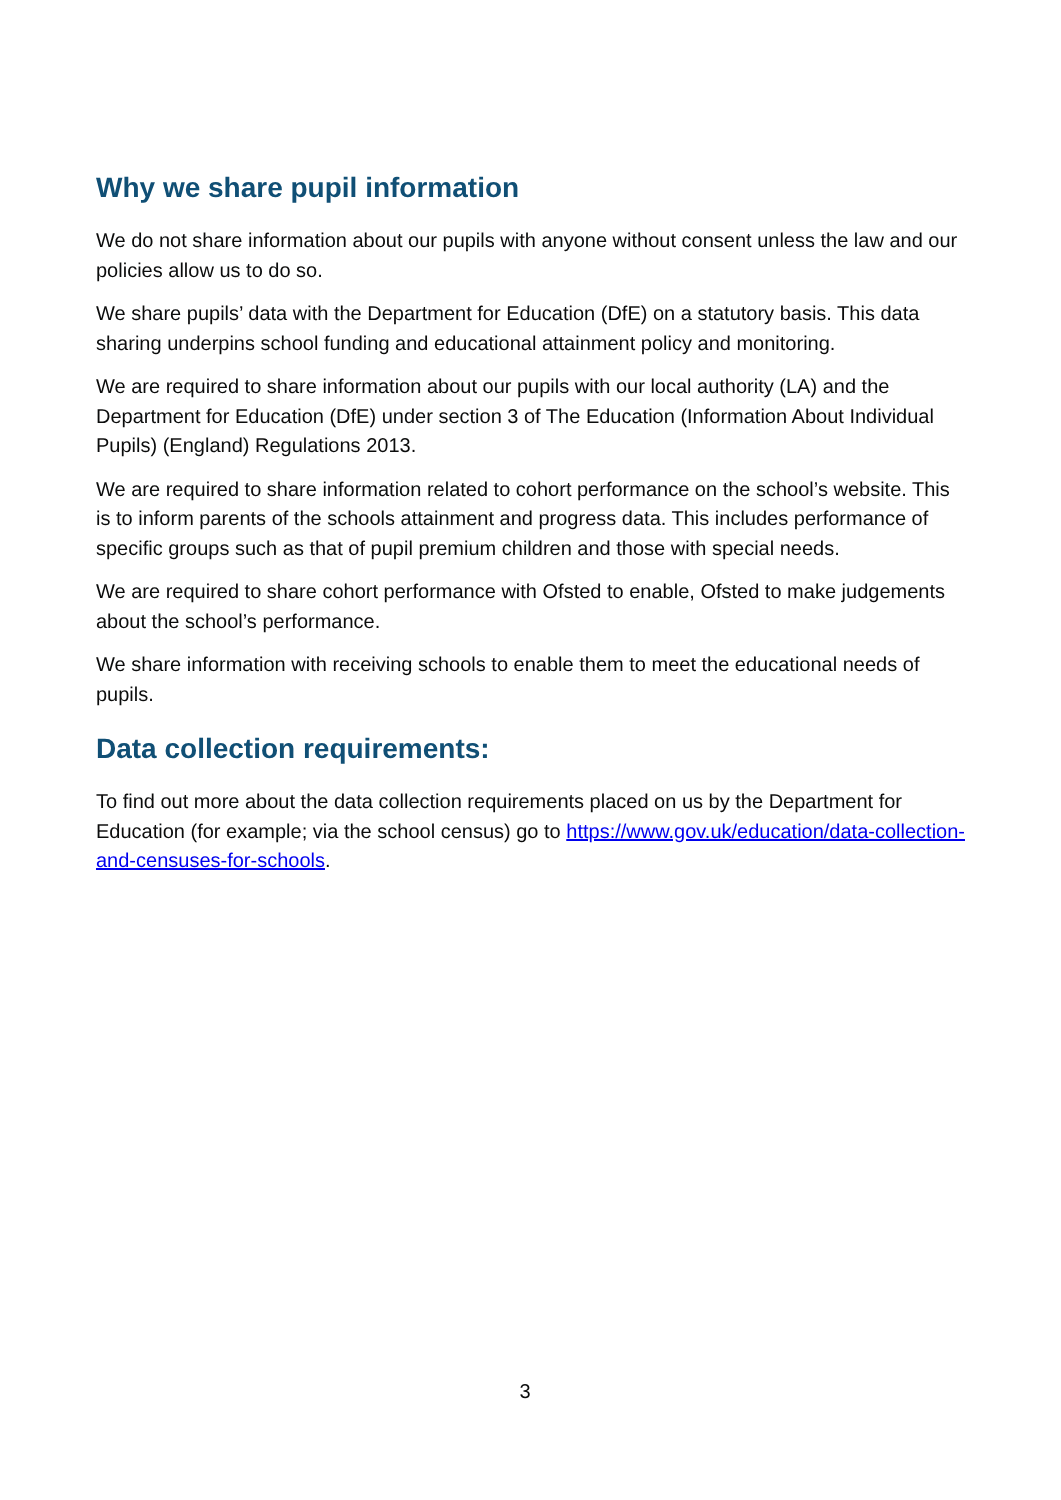Why we share pupil information
We do not share information about our pupils with anyone without consent unless the law and our policies allow us to do so.
We share pupils’ data with the Department for Education (DfE) on a statutory basis. This data sharing underpins school funding and educational attainment policy and monitoring.
We are required to share information about our pupils with our local authority (LA) and the Department for Education (DfE) under section 3 of The Education (Information About Individual Pupils) (England) Regulations 2013.
We are required to share information related to cohort performance on the school’s website. This is to inform parents of the schools attainment and progress data. This includes performance of specific groups such as that of pupil premium children and those with special needs.
We are required to share cohort performance with Ofsted to enable, Ofsted to make judgements about the school’s performance.
We share information with receiving schools to enable them to meet the educational needs of pupils.
Data collection requirements:
To find out more about the data collection requirements placed on us by the Department for Education (for example; via the school census) go to https://www.gov.uk/education/data-collection-and-censuses-for-schools.
3